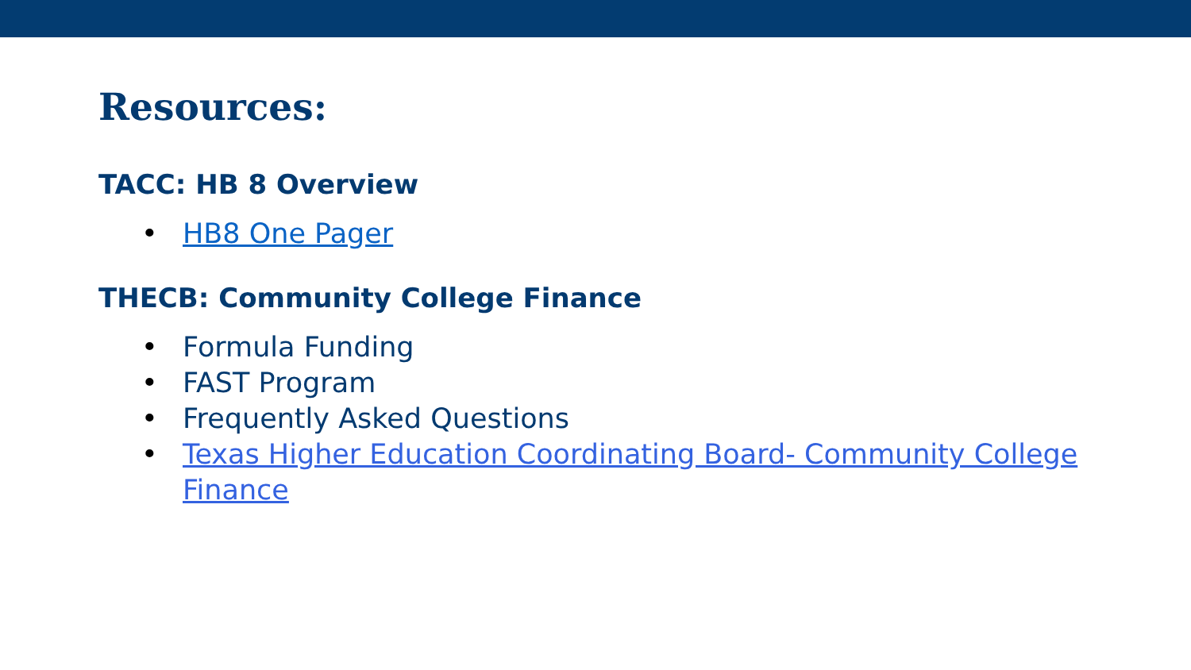Resources:
TACC: HB 8 Overview
• HB8 One Pager
THECB: Community College Finance
• Formula Funding
• FAST Program
• Frequently Asked Questions
• Texas Higher Education Coordinating Board- Community College Finance